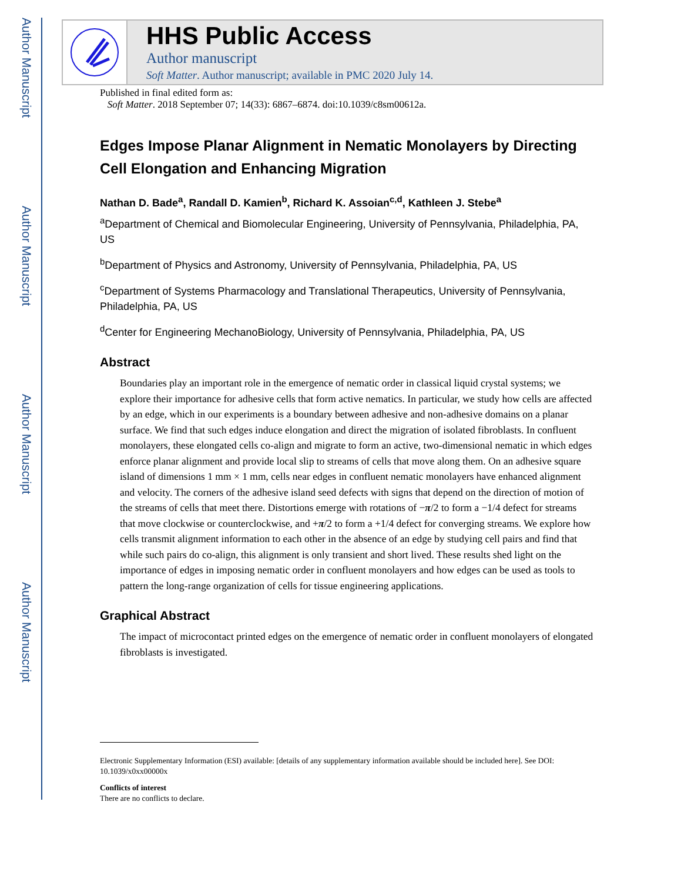Author Manuscript
Author Manuscript
Author Manuscript
Author Manuscript
HHS Public Access
Author manuscript
Soft Matter. Author manuscript; available in PMC 2020 July 14.
Published in final edited form as:
Soft Matter. 2018 September 07; 14(33): 6867–6874. doi:10.1039/c8sm00612a.
Edges Impose Planar Alignment in Nematic Monolayers by Directing Cell Elongation and Enhancing Migration
Nathan D. Bade<sup>a</sup>, Randall D. Kamien<sup>b</sup>, Richard K. Assoian<sup>c,d</sup>, Kathleen J. Stebe<sup>a</sup>
<sup>a</sup> Department of Chemical and Biomolecular Engineering, University of Pennsylvania, Philadelphia, PA, US
<sup>b</sup> Department of Physics and Astronomy, University of Pennsylvania, Philadelphia, PA, US
<sup>c</sup> Department of Systems Pharmacology and Translational Therapeutics, University of Pennsylvania, Philadelphia, PA, US
<sup>d</sup> Center for Engineering MechanoBiology, University of Pennsylvania, Philadelphia, PA, US
Abstract
Boundaries play an important role in the emergence of nematic order in classical liquid crystal systems; we explore their importance for adhesive cells that form active nematics. In particular, we study how cells are affected by an edge, which in our experiments is a boundary between adhesive and non-adhesive domains on a planar surface. We find that such edges induce elongation and direct the migration of isolated fibroblasts. In confluent monolayers, these elongated cells co-align and migrate to form an active, two-dimensional nematic in which edges enforce planar alignment and provide local slip to streams of cells that move along them. On an adhesive square island of dimensions 1 mm × 1 mm, cells near edges in confluent nematic monolayers have enhanced alignment and velocity. The corners of the adhesive island seed defects with signs that depend on the direction of motion of the streams of cells that meet there. Distortions emerge with rotations of −π/2 to form a −1/4 defect for streams that move clockwise or counterclockwise, and +π/2 to form a +1/4 defect for converging streams. We explore how cells transmit alignment information to each other in the absence of an edge by studying cell pairs and find that while such pairs do co-align, this alignment is only transient and short lived. These results shed light on the importance of edges in imposing nematic order in confluent monolayers and how edges can be used as tools to pattern the long-range organization of cells for tissue engineering applications.
Graphical Abstract
The impact of microcontact printed edges on the emergence of nematic order in confluent monolayers of elongated fibroblasts is investigated.
Electronic Supplementary Information (ESI) available: [details of any supplementary information available should be included here]. See DOI: 10.1039/x0xx00000x
Conflicts of interest
There are no conflicts to declare.